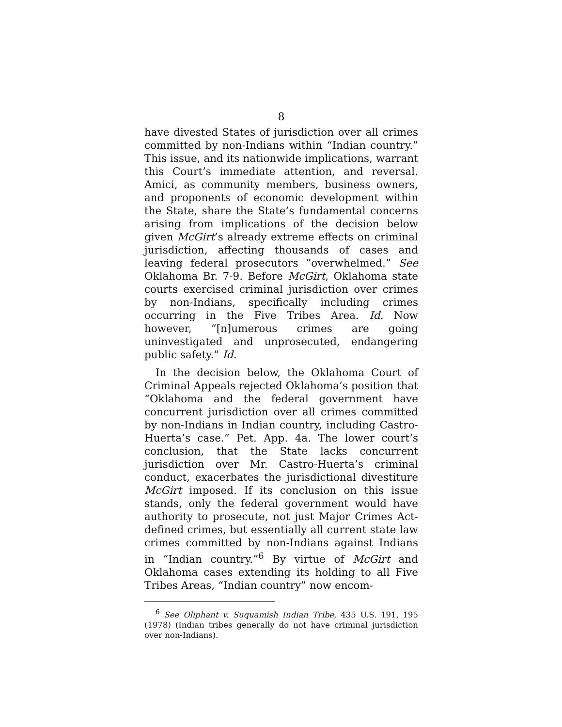8
have divested States of jurisdiction over all crimes committed by non-Indians within “Indian country.” This issue, and its nationwide implications, warrant this Court’s immediate attention, and reversal. Amici, as community members, business owners, and proponents of economic development within the State, share the State’s fundamental concerns arising from implications of the decision below given McGirt’s already extreme effects on criminal jurisdiction, affecting thousands of cases and leaving federal prosecutors ”overwhelmed.” See Oklahoma Br. 7-9. Before McGirt, Oklahoma state courts exercised criminal jurisdiction over crimes by non-Indians, specifically including crimes occurring in the Five Tribes Area. Id. Now however, “[n]umerous crimes are going uninvestigated and unprosecuted, endangering public safety.” Id.
In the decision below, the Oklahoma Court of Criminal Appeals rejected Oklahoma’s position that “Oklahoma and the federal government have concurrent jurisdiction over all crimes committed by non-Indians in Indian country, including Castro-Huerta’s case.” Pet. App. 4a. The lower court’s conclusion, that the State lacks concurrent jurisdiction over Mr. Castro-Huerta’s criminal conduct, exacerbates the jurisdictional divestiture McGirt imposed. If its conclusion on this issue stands, only the federal government would have authority to prosecute, not just Major Crimes Act-defined crimes, but essentially all current state law crimes committed by non-Indians against Indians in “Indian country.”<sup>6</sup> By virtue of McGirt and Oklahoma cases extending its holding to all Five Tribes Areas, “Indian country” now encom-
<sup>6</sup> See Oliphant v. Suquamish Indian Tribe, 435 U.S. 191, 195 (1978) (Indian tribes generally do not have criminal jurisdiction over non-Indians).